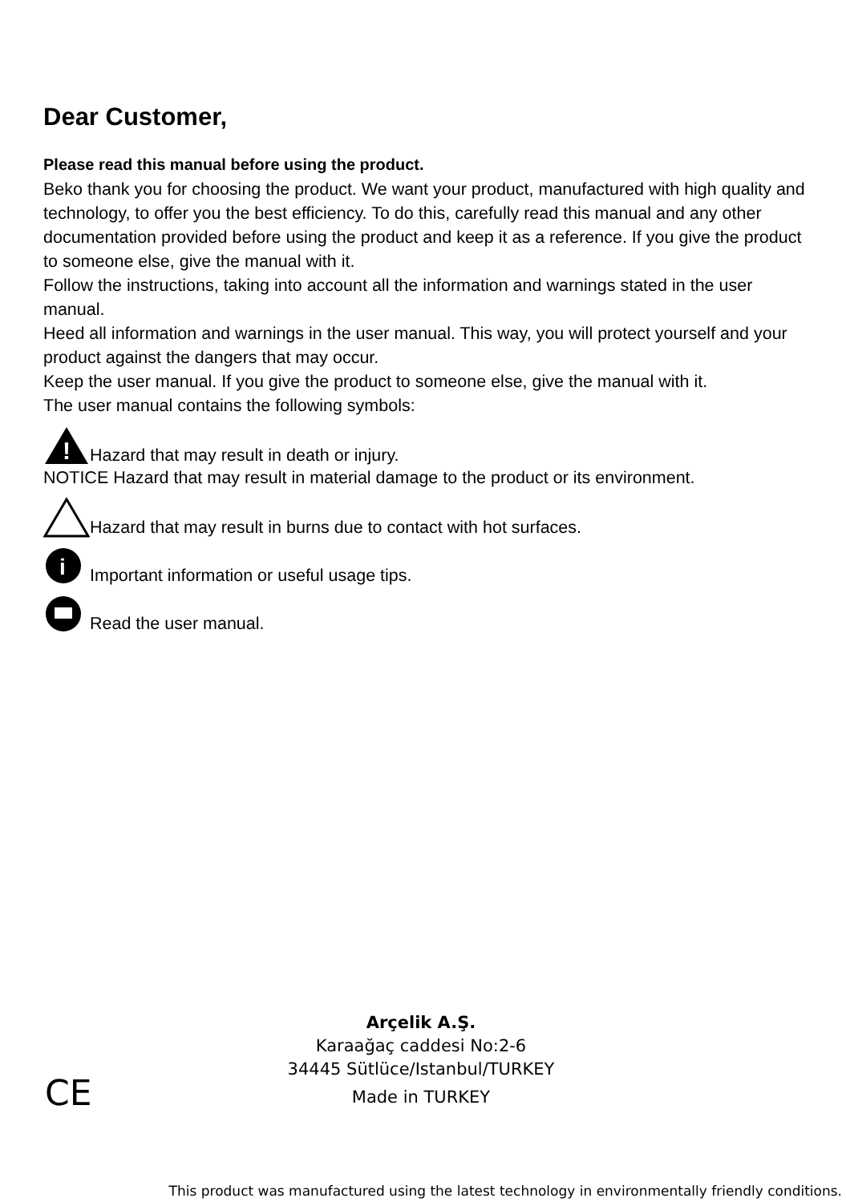Dear Customer,
Please read this manual before using the product.
Beko thank you for choosing the product. We want your product, manufactured with high quality and technology, to offer you the best efficiency. To do this, carefully read this manual and any other documentation provided before using the product and keep it as a reference. If you give the product to someone else, give the manual with it.
Follow the instructions, taking into account all the information and warnings stated in the user manual.
Heed all information and warnings in the user manual. This way, you will protect yourself and your product against the dangers that may occur.
Keep the user manual. If you give the product to someone else, give the manual with it.
The user manual contains the following symbols:
!
Hazard that may result in death or injury.
NOTICE Hazard that may result in material damage to the product or its environment.
Hazard that may result in burns due to contact with hot surfaces.
i
Important information or useful usage tips.
Read the user manual.
Arçelik A.Ş.
Karaağaç caddesi No:2-6
34445 Sütlüce/Istanbul/TURKEY
Made in TURKEY
CE
This product was manufactured using the latest technology in environmentally friendly conditions.